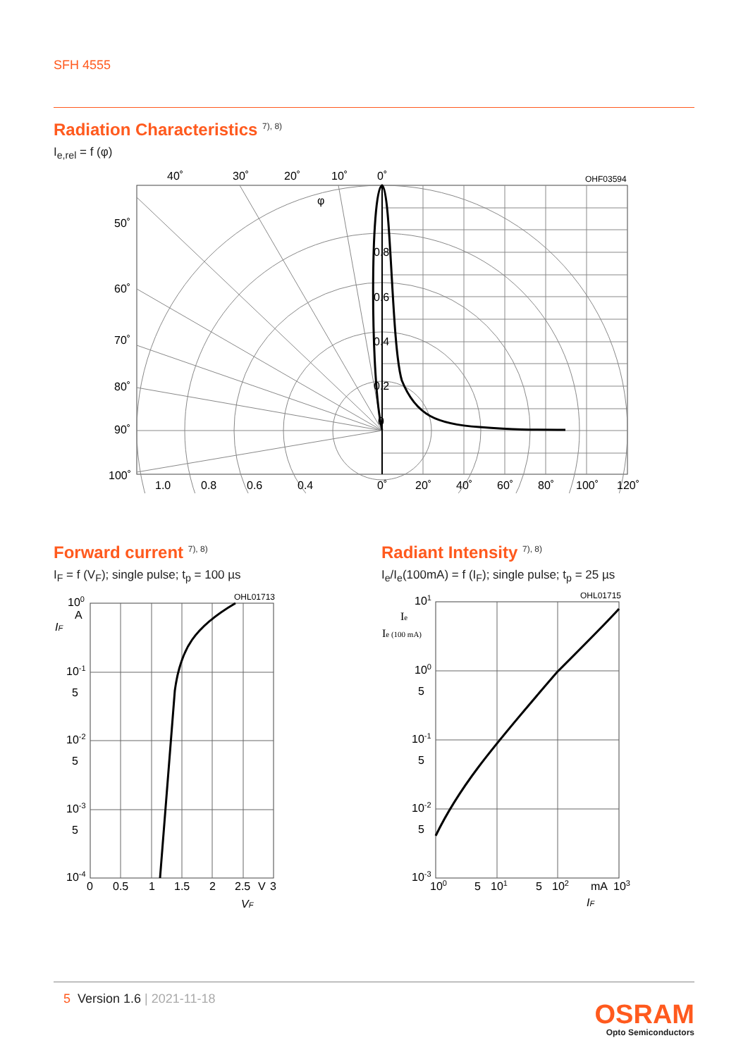SFH 4555
Radiation Characteristics <sup>7), 8)</sup>
I<sub>e,rel</sub> = f (φ)
40˚
30˚
20˚
10˚
0˚
OHF03594
50˚
60˚
70˚
80˚
90˚
100˚
0.8
0.6
0.4
0.2
0
1.0
0.8
0.6
0.4
0˚
20˚
40˚
60˚
80˚
100˚
120˚
φ
Forward current <sup>7), 8)</sup>
I<sub>F</sub> = f (V<sub>F</sub>); single pulse; t<sub>p</sub> = 100 µs
100
A
IF
10-1
5
10-2
5
10-3
5
10-4
OHL01713
0
0.5
1
1.5
2
2.5
V
3
VF
Radiant Intensity <sup>7), 8)</sup>
I<sub>e</sub>/I<sub>e</sub>(100mA) = f (I<sub>F</sub>); single pulse; t<sub>p</sub> = 25 µs
101
Ie
Ie (100 mA)
100
5
10-1
5
10-2
5
10-3
OHL01715
100
5
101
5
102
mA
103
IF
5 Version 1.6 | 2021-11-18
OSRAM
Opto Semiconductors